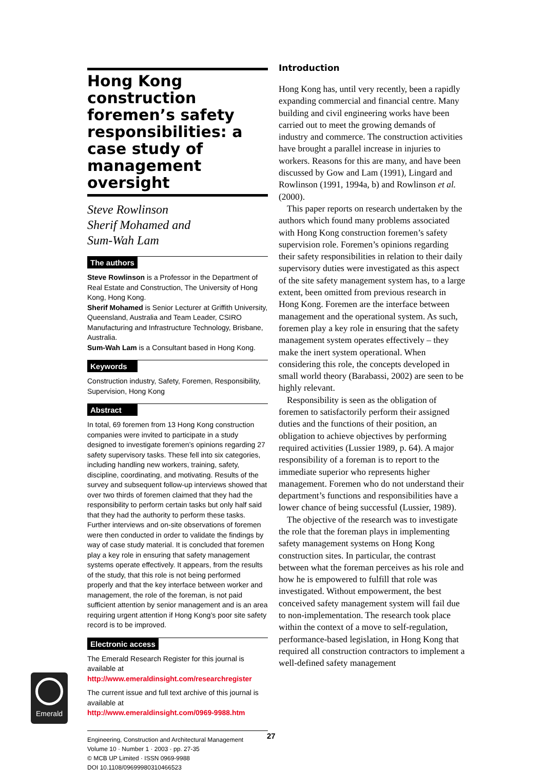Hong Kong construction foremen’s safety responsibilities: a case study of management oversight
Steve Rowlinson
Sherif Mohamed and
Sum-Wah Lam
The authors
Steve Rowlinson is a Professor in the Department of Real Estate and Construction, The University of Hong Kong, Hong Kong.
Sherif Mohamed is Senior Lecturer at Griffith University, Queensland, Australia and Team Leader, CSIRO Manufacturing and Infrastructure Technology, Brisbane, Australia.
Sum-Wah Lam is a Consultant based in Hong Kong.
Keywords
Construction industry, Safety, Foremen, Responsibility, Supervision, Hong Kong
Abstract
In total, 69 foremen from 13 Hong Kong construction companies were invited to participate in a study designed to investigate foremen’s opinions regarding 27 safety supervisory tasks. These fell into six categories, including handling new workers, training, safety, discipline, coordinating, and motivating. Results of the survey and subsequent follow-up interviews showed that over two thirds of foremen claimed that they had the responsibility to perform certain tasks but only half said that they had the authority to perform these tasks. Further interviews and on-site observations of foremen were then conducted in order to validate the findings by way of case study material. It is concluded that foremen play a key role in ensuring that safety management systems operate effectively. It appears, from the results of the study, that this role is not being performed properly and that the key interface between worker and management, the role of the foreman, is not paid sufficient attention by senior management and is an area requiring urgent attention if Hong Kong’s poor site safety record is to be improved.
Electronic access
The Emerald Research Register for this journal is available at
http://www.emeraldinsight.com/researchregister
The current issue and full text archive of this journal is available at
http://www.emeraldinsight.com/0969-9988.htm
Engineering, Construction and Architectural Management
Volume 10 · Number 1 · 2003 · pp. 27-35
© MCB UP Limited · ISSN 0969-9988
DOI 10.1108/09699980310466523
Introduction
Hong Kong has, until very recently, been a rapidly expanding commercial and financial centre. Many building and civil engineering works have been carried out to meet the growing demands of industry and commerce. The construction activities have brought a parallel increase in injuries to workers. Reasons for this are many, and have been discussed by Gow and Lam (1991), Lingard and Rowlinson (1991, 1994a, b) and Rowlinson et al. (2000).
This paper reports on research undertaken by the authors which found many problems associated with Hong Kong construction foremen’s safety supervision role. Foremen’s opinions regarding their safety responsibilities in relation to their daily supervisory duties were investigated as this aspect of the site safety management system has, to a large extent, been omitted from previous research in Hong Kong. Foremen are the interface between management and the operational system. As such, foremen play a key role in ensuring that the safety management system operates effectively – they make the inert system operational. When considering this role, the concepts developed in small world theory (Barabassi, 2002) are seen to be highly relevant.
Responsibility is seen as the obligation of foremen to satisfactorily perform their assigned duties and the functions of their position, an obligation to achieve objectives by performing required activities (Lussier 1989, p. 64). A major responsibility of a foreman is to report to the immediate superior who represents higher management. Foremen who do not understand their department’s functions and responsibilities have a lower chance of being successful (Lussier, 1989).
The objective of the research was to investigate the role that the foreman plays in implementing safety management systems on Hong Kong construction sites. In particular, the contrast between what the foreman perceives as his role and how he is empowered to fulfill that role was investigated. Without empowerment, the best conceived safety management system will fail due to non-implementation. The research took place within the context of a move to self-regulation, performance-based legislation, in Hong Kong that required all construction contractors to implement a well-defined safety management
Emerald
27